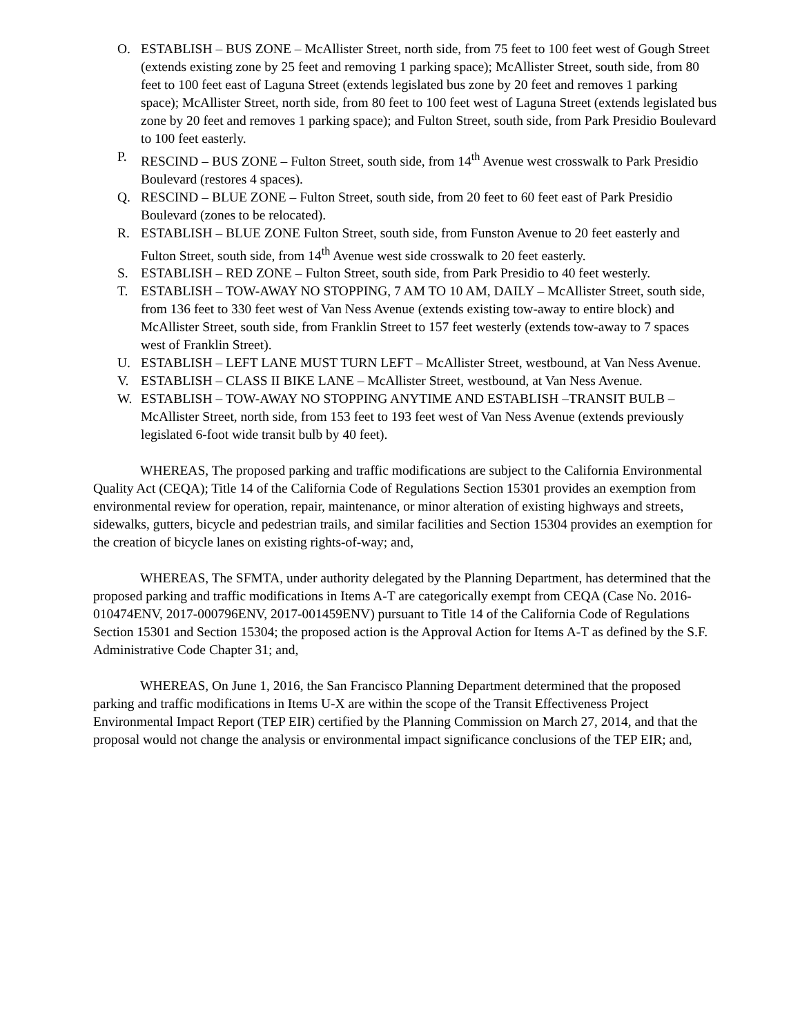O. ESTABLISH – BUS ZONE – McAllister Street, north side, from 75 feet to 100 feet west of Gough Street (extends existing zone by 25 feet and removing 1 parking space); McAllister Street, south side, from 80 feet to 100 feet east of Laguna Street (extends legislated bus zone by 20 feet and removes 1 parking space); McAllister Street, north side, from 80 feet to 100 feet west of Laguna Street (extends legislated bus zone by 20 feet and removes 1 parking space); and Fulton Street, south side, from Park Presidio Boulevard to 100 feet easterly.
P. RESCIND – BUS ZONE – Fulton Street, south side, from 14<sup>th</sup> Avenue west crosswalk to Park Presidio Boulevard (restores 4 spaces).
Q. RESCIND – BLUE ZONE – Fulton Street, south side, from 20 feet to 60 feet east of Park Presidio Boulevard (zones to be relocated).
R. ESTABLISH – BLUE ZONE Fulton Street, south side, from Funston Avenue to 20 feet easterly and Fulton Street, south side, from 14<sup>th</sup> Avenue west side crosswalk to 20 feet easterly.
S. ESTABLISH – RED ZONE – Fulton Street, south side, from Park Presidio to 40 feet westerly.
T. ESTABLISH – TOW-AWAY NO STOPPING, 7 AM TO 10 AM, DAILY – McAllister Street, south side, from 136 feet to 330 feet west of Van Ness Avenue (extends existing tow-away to entire block) and McAllister Street, south side, from Franklin Street to 157 feet westerly (extends tow-away to 7 spaces west of Franklin Street).
U. ESTABLISH – LEFT LANE MUST TURN LEFT – McAllister Street, westbound, at Van Ness Avenue.
V. ESTABLISH – CLASS II BIKE LANE – McAllister Street, westbound, at Van Ness Avenue.
W. ESTABLISH – TOW-AWAY NO STOPPING ANYTIME AND ESTABLISH –TRANSIT BULB – McAllister Street, north side, from 153 feet to 193 feet west of Van Ness Avenue (extends previously legislated 6-foot wide transit bulb by 40 feet).
WHEREAS, The proposed parking and traffic modifications are subject to the California Environmental Quality Act (CEQA); Title 14 of the California Code of Regulations Section 15301 provides an exemption from environmental review for operation, repair, maintenance, or minor alteration of existing highways and streets, sidewalks, gutters, bicycle and pedestrian trails, and similar facilities and Section 15304 provides an exemption for the creation of bicycle lanes on existing rights-of-way; and,
WHEREAS, The SFMTA, under authority delegated by the Planning Department, has determined that the proposed parking and traffic modifications in Items A-T are categorically exempt from CEQA (Case No. 2016-010474ENV, 2017-000796ENV, 2017-001459ENV) pursuant to Title 14 of the California Code of Regulations Section 15301 and Section 15304; the proposed action is the Approval Action for Items A-T as defined by the S.F. Administrative Code Chapter 31; and,
WHEREAS, On June 1, 2016, the San Francisco Planning Department determined that the proposed parking and traffic modifications in Items U-X are within the scope of the Transit Effectiveness Project Environmental Impact Report (TEP EIR) certified by the Planning Commission on March 27, 2014, and that the proposal would not change the analysis or environmental impact significance conclusions of the TEP EIR; and,